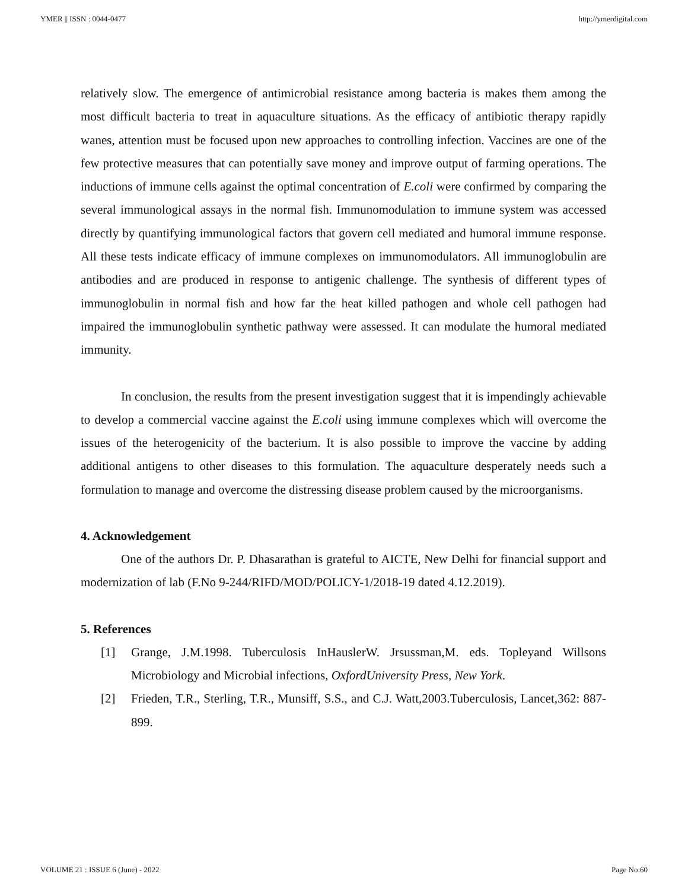YMER || ISSN : 0044-0477 http://ymerdigital.com
relatively slow. The emergence of antimicrobial resistance among bacteria is makes them among the most difficult bacteria to treat in aquaculture situations. As the efficacy of antibiotic therapy rapidly wanes, attention must be focused upon new approaches to controlling infection. Vaccines are one of the few protective measures that can potentially save money and improve output of farming operations. The inductions of immune cells against the optimal concentration of E.coli were confirmed by comparing the several immunological assays in the normal fish. Immunomodulation to immune system was accessed directly by quantifying immunological factors that govern cell mediated and humoral immune response. All these tests indicate efficacy of immune complexes on immunomodulators. All immunoglobulin are antibodies and are produced in response to antigenic challenge. The synthesis of different types of immunoglobulin in normal fish and how far the heat killed pathogen and whole cell pathogen had impaired the immunoglobulin synthetic pathway were assessed. It can modulate the humoral mediated immunity.
In conclusion, the results from the present investigation suggest that it is impendingly achievable to develop a commercial vaccine against the E.coli using immune complexes which will overcome the issues of the heterogenicity of the bacterium. It is also possible to improve the vaccine by adding additional antigens to other diseases to this formulation. The aquaculture desperately needs such a formulation to manage and overcome the distressing disease problem caused by the microorganisms.
4. Acknowledgement
One of the authors Dr. P. Dhasarathan is grateful to AICTE, New Delhi for financial support and modernization of lab (F.No 9-244/RIFD/MOD/POLICY-1/2018-19 dated 4.12.2019).
5. References
[1] Grange, J.M.1998. Tuberculosis InHauslerW. Jrsussman,M. eds. Topleyand Willsons Microbiology and Microbial infections, OxfordUniversity Press, New York.
[2] Frieden, T.R., Sterling, T.R., Munsiff, S.S., and C.J. Watt,2003.Tuberculosis, Lancet,362: 887-899.
VOLUME 21 : ISSUE 6 (June) - 2022 Page No:60